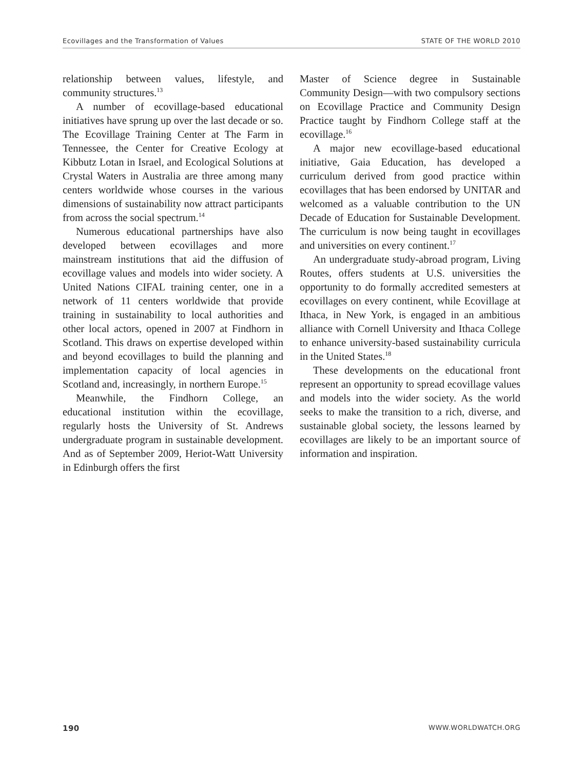Ecovillages and the Transformation of Values STATE OF THE WORLD 2010
relationship between values, lifestyle, and community structures.<sup>13</sup>
A number of ecovillage-based educational initiatives have sprung up over the last decade or so. The Ecovillage Training Center at The Farm in Tennessee, the Center for Creative Ecology at Kibbutz Lotan in Israel, and Ecological Solutions at Crystal Waters in Australia are three among many centers worldwide whose courses in the various dimensions of sustainability now attract participants from across the social spectrum.<sup>14</sup>
Numerous educational partnerships have also developed between ecovillages and more mainstream institutions that aid the diffusion of ecovillage values and models into wider society. A United Nations CIFAL training center, one in a network of 11 centers worldwide that provide training in sustainability to local authorities and other local actors, opened in 2007 at Findhorn in Scotland. This draws on expertise developed within and beyond ecovillages to build the planning and implementation capacity of local agencies in Scotland and, increasingly, in northern Europe.<sup>15</sup>
Meanwhile, the Findhorn College, an educational institution within the ecovillage, regularly hosts the University of St. Andrews undergraduate program in sustainable development. And as of September 2009, Heriot-Watt University in Edinburgh offers the first
Master of Science degree in Sustainable Community Design—with two compulsory sections on Ecovillage Practice and Community Design Practice taught by Findhorn College staff at the ecovillage.<sup>16</sup>
A major new ecovillage-based educational initiative, Gaia Education, has developed a curriculum derived from good practice within ecovillages that has been endorsed by UNITAR and welcomed as a valuable contribution to the UN Decade of Education for Sustainable Development. The curriculum is now being taught in ecovillages and universities on every continent.<sup>17</sup>
An undergraduate study-abroad program, Living Routes, offers students at U.S. universities the opportunity to do formally accredited semesters at ecovillages on every continent, while Ecovillage at Ithaca, in New York, is engaged in an ambitious alliance with Cornell University and Ithaca College to enhance university-based sustainability curricula in the United States.<sup>18</sup>
These developments on the educational front represent an opportunity to spread ecovillage values and models into the wider society. As the world seeks to make the transition to a rich, diverse, and sustainable global society, the lessons learned by ecovillages are likely to be an important source of information and inspiration.
190 WWW.WORLDWATCH.ORG